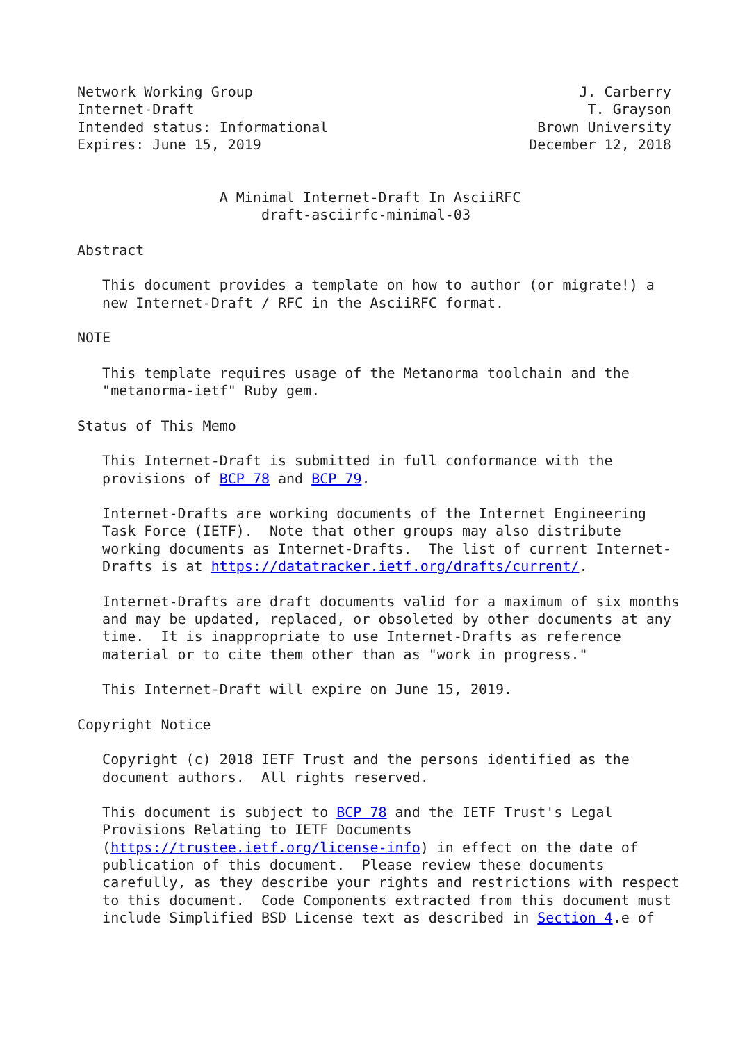Network Working Group                                       J. Carberry
Internet-Draft                                               T. Grayson
Intended status: Informational                         Brown University
Expires: June 15, 2019                                December 12, 2018


                 A Minimal Internet-Draft In AsciiRFC
                      draft-asciirfc-minimal-03

Abstract

   This document provides a template on how to author (or migrate!) a
   new Internet-Draft / RFC in the AsciiRFC format.

NOTE

   This template requires usage of the Metanorma toolchain and the
   "metanorma-ietf" Ruby gem.

Status of This Memo

   This Internet-Draft is submitted in full conformance with the
   provisions of BCP 78 and BCP 79.

   Internet-Drafts are working documents of the Internet Engineering
   Task Force (IETF).  Note that other groups may also distribute
   working documents as Internet-Drafts.  The list of current Internet-
   Drafts is at https://datatracker.ietf.org/drafts/current/.

   Internet-Drafts are draft documents valid for a maximum of six months
   and may be updated, replaced, or obsoleted by other documents at any
   time.  It is inappropriate to use Internet-Drafts as reference
   material or to cite them other than as "work in progress."

   This Internet-Draft will expire on June 15, 2019.

Copyright Notice

   Copyright (c) 2018 IETF Trust and the persons identified as the
   document authors.  All rights reserved.

   This document is subject to BCP 78 and the IETF Trust's Legal
   Provisions Relating to IETF Documents
   (https://trustee.ietf.org/license-info) in effect on the date of
   publication of this document.  Please review these documents
   carefully, as they describe your rights and restrictions with respect
   to this document.  Code Components extracted from this document must
   include Simplified BSD License text as described in Section 4.e of